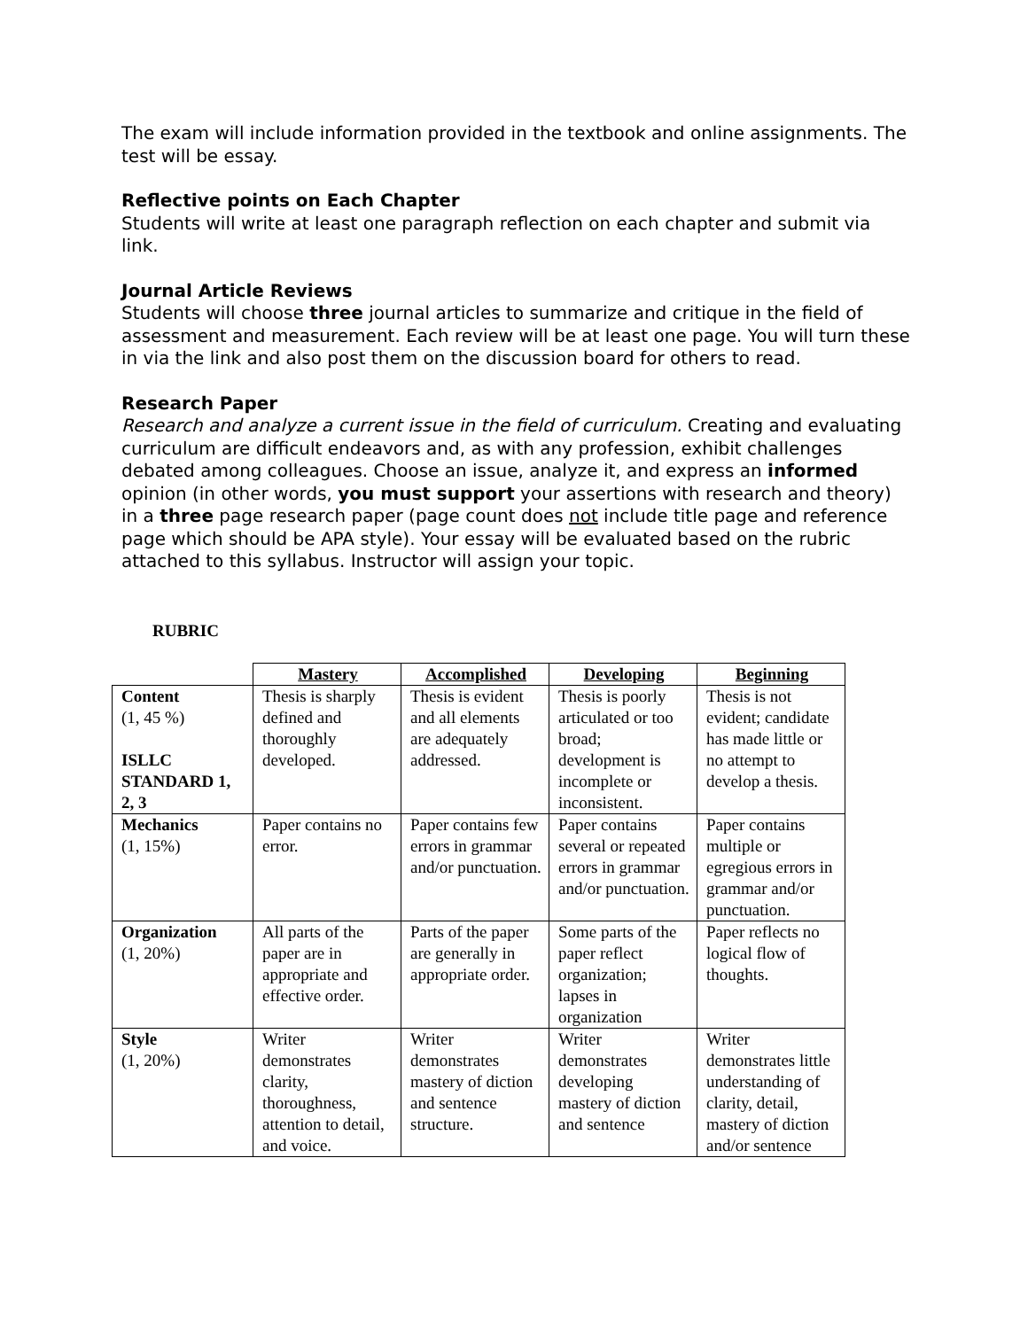The exam will include information provided in the textbook and online assignments. The test will be essay.
Reflective points on Each Chapter
Students will write at least one paragraph reflection on each chapter and submit via link.
Journal Article Reviews
Students will choose three journal articles to summarize and critique in the field of assessment and measurement. Each review will be at least one page. You will turn these in via the link and also post them on the discussion board for others to read.
Research Paper
Research and analyze a current issue in the field of curriculum. Creating and evaluating curriculum are difficult endeavors and, as with any profession, exhibit challenges debated among colleagues. Choose an issue, analyze it, and express an informed opinion (in other words, you must support your assertions with research and theory) in a three page research paper (page count does not include title page and reference page which should be APA style). Your essay will be evaluated based on the rubric attached to this syllabus. Instructor will assign your topic.
RUBRIC
| | Mastery | Accomplished | Developing | Beginning |
| Content (1, 45 %) ISLLC STANDARD 1, 2, 3 | Thesis is sharply defined and thoroughly developed. | Thesis is evident and all elements are adequately addressed. | Thesis is poorly articulated or too broad; development is incomplete or inconsistent. | Thesis is not evident; candidate has made little or no attempt to develop a thesis. |
| Mechanics (1, 15%) | Paper contains no error. | Paper contains few errors in grammar and/or punctuation. | Paper contains several or repeated errors in grammar and/or punctuation. | Paper contains multiple or egregious errors in grammar and/or punctuation. |
| Organization (1, 20%) | All parts of the paper are in appropriate and effective order. | Parts of the paper are generally in appropriate order. | Some parts of the paper reflect organization; lapses in organization | Paper reflects no logical flow of thoughts. |
| Style (1, 20%) | Writer demonstrates clarity, thoroughness, attention to detail, and voice. | Writer demonstrates mastery of diction and sentence structure. | Writer demonstrates developing mastery of diction and sentence | Writer demonstrates little understanding of clarity, detail, mastery of diction and/or sentence |